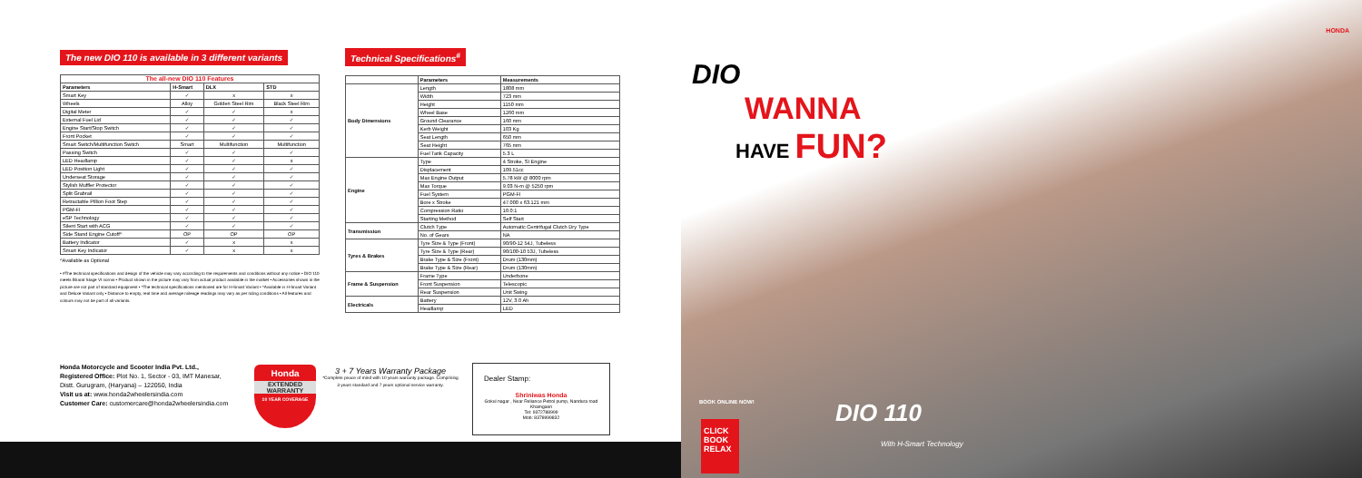The new DIO 110 is available in 3 different variants
| The all-new DIO 110 Features | | | |
| --- | --- | --- | --- |
| Parameters | H-Smart | DLX | STD |
| Smart Key | ✓ | x | x |
| Wheels | Alloy | Golden Steel Rim | Black Steel Rim |
| Digital Meter | ✓ | ✓ | x |
| External Fuel Lid | ✓ | ✓ | ✓ |
| Engine Start/Stop Switch | ✓ | ✓ | ✓ |
| Front Pocket | ✓ | ✓ | ✓ |
| Smart Switch/Multifunction Switch | Smart | Multifunction | Multifunction |
| Passing Switch | ✓ | ✓ | ✓ |
| LED Headlamp | ✓ | ✓ | x |
| LED Position Light | ✓ | ✓ | ✓ |
| Underseat Storage | ✓ | ✓ | ✓ |
| Stylish Muffler Protector | ✓ | ✓ | ✓ |
| Split Grabrail | ✓ | ✓ | ✓ |
| Retractable Pillion Foot Step | ✓ | ✓ | ✓ |
| PGM-FI | ✓ | ✓ | ✓ |
| eSP Technology | ✓ | ✓ | ✓ |
| Silent Start with ACG | ✓ | ✓ | ✓ |
| Side Stand Engine Cutoff^ | OP | OP | OP |
| Battery Indicator | ✓ | x | x |
| Smart Key Indicator | ✓ | x | x |
^Available as Optional
• #The technical specifications and design of the vehicle may vary according to the requirements and conditions without any notice • DIO 110 meets Bharat Stage VI norms • Product shown in the picture may vary from actual product available in the market • Accessories shown in the picture are not part of standard equipment • *The technical specifications mentioned are for H-Smart Variant • *Available in H-Smart Variant and Deluxe Variant only • Distance to empty, real time and average mileage readings may vary as per riding conditions • All features and colours may not be part of all variants.
Technical Specifications<sup>#</sup>
| | Parameters | Measurements |
| Body Dimensions | Length | 1808 mm |
| | Width | 723 mm |
| | Height | 1150 mm |
| | Wheel Base | 1260 mm |
| | Ground Clearance | 160 mm |
| | Kerb Weight | 103 Kg |
| | Seat Length | 650 mm |
| | Seat Height | 765 mm |
| | Fuel Tank Capacity | 5.3 L |
| Engine | Type | 4 Stroke, SI Engine |
| | Displacement | 109.51cc |
| | Max Engine Output | 5.78 kW @ 8000 rpm |
| | Max Torque | 9.03 N-m @ 5250 rpm |
| | Fuel System | PGM-FI |
| | Bore x Stroke | 47.000 x 63.121 mm |
| | Compression Ratio | 10.0:1 |
| | Starting Method | Self Start |
| Transmission | Clutch Type | Automatic Centrifugal Clutch Dry Type |
| | No. of Gears | NA |
| Tyres & Brakes | Tyre Size & Type (Front) | 90/90-12 54J, Tubeless |
| | Tyre Size & Type (Rear) | 90/100-10 53J, Tubeless |
| | Brake Type & Size (Front) | Drum (130mm) |
| | Brake Type & Size (Rear) | Drum (130mm) |
| Frame & Suspension | Frame Type | Underbone |
| | Front Suspension | Telescopic |
| | Rear Suspension | Unit Swing |
| Electricals | Battery | 12V, 3.0 Ah |
| | Headlamp | LED |
Honda Motorcycle and Scooter India Pvt. Ltd.,
Registered Office: Plot No. 1, Sector - 03, IMT Manesar,
Distt. Gurugram, (Haryana) – 122050, India
Visit us at: www.honda2wheelersindia.com
Customer Care: customercare@honda2wheelersindia.com
Honda
EXTENDED WARRANTY
10 YEAR COVERAGE
3 + 7 Years Warranty Package
*Complete peace of mind with 10 years warranty package. Comprising 3 years standard and 7 years optional service warranty.
Dealer Stamp:
Shriniwas Honda
Gokul nagar , Near Reliance Petrol pump, Nandura road
Khamgaon
Tel: 9372788999
Mob: 8378999832
HONDA
DIO
WANNA
HAVE FUN?
BOOK ONLINE NOW!
CLICK BOOK RELAX
DIO 110
With H-Smart Technology